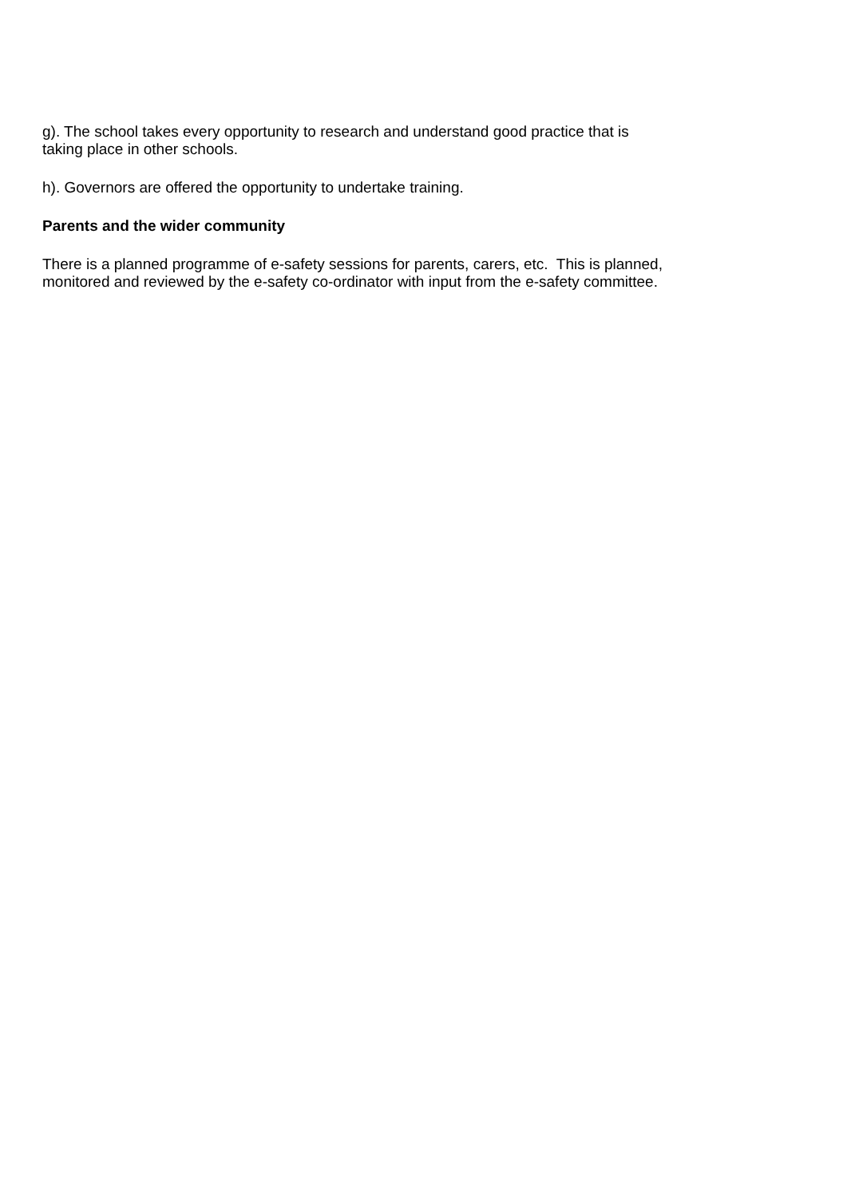g). The school takes every opportunity to research and understand good practice that is
taking place in other schools.
h). Governors are offered the opportunity to undertake training.
Parents and the wider community
There is a planned programme of e-safety sessions for parents, carers, etc. This is planned,
monitored and reviewed by the e-safety co-ordinator with input from the e-safety committee.